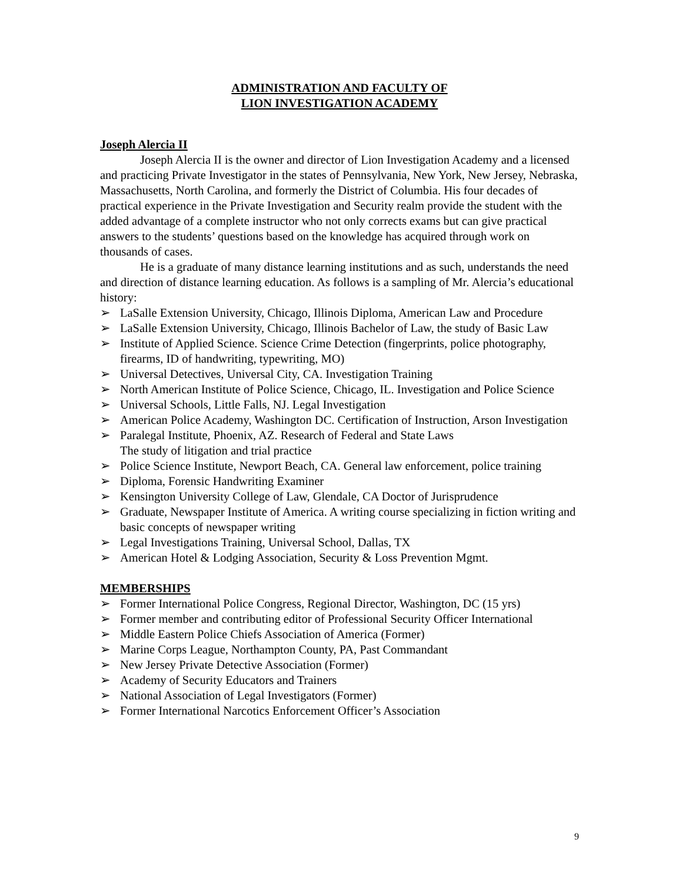ADMINISTRATION AND FACULTY OF
LION INVESTIGATION ACADEMY
Joseph Alercia II
Joseph Alercia II is the owner and director of Lion Investigation Academy and a licensed and practicing Private Investigator in the states of Pennsylvania, New York, New Jersey, Nebraska, Massachusetts, North Carolina, and formerly the District of Columbia. His four decades of practical experience in the Private Investigation and Security realm provide the student with the added advantage of a complete instructor who not only corrects exams but can give practical answers to the students’ questions based on the knowledge has acquired through work on thousands of cases.
He is a graduate of many distance learning institutions and as such, understands the need and direction of distance learning education. As follows is a sampling of Mr. Alercia’s educational history:
➢ LaSalle Extension University, Chicago, Illinois Diploma, American Law and Procedure
➢ LaSalle Extension University, Chicago, Illinois Bachelor of Law, the study of Basic Law
➢ Institute of Applied Science. Science Crime Detection (fingerprints, police photography, firearms, ID of handwriting, typewriting, MO)
➢ Universal Detectives, Universal City, CA. Investigation Training
➢ North American Institute of Police Science, Chicago, IL. Investigation and Police Science
➢ Universal Schools, Little Falls, NJ. Legal Investigation
➢ American Police Academy, Washington DC. Certification of Instruction, Arson Investigation
➢ Paralegal Institute, Phoenix, AZ. Research of Federal and State Laws
The study of litigation and trial practice
➢ Police Science Institute, Newport Beach, CA. General law enforcement, police training
➢ Diploma, Forensic Handwriting Examiner
➢ Kensington University College of Law, Glendale, CA Doctor of Jurisprudence
➢ Graduate, Newspaper Institute of America. A writing course specializing in fiction writing and basic concepts of newspaper writing
➢ Legal Investigations Training, Universal School, Dallas, TX
➢ American Hotel & Lodging Association, Security & Loss Prevention Mgmt.
MEMBERSHIPS
➢ Former International Police Congress, Regional Director, Washington, DC (15 yrs)
➢ Former member and contributing editor of Professional Security Officer International
➢ Middle Eastern Police Chiefs Association of America (Former)
➢ Marine Corps League, Northampton County, PA, Past Commandant
➢ New Jersey Private Detective Association (Former)
➢ Academy of Security Educators and Trainers
➢ National Association of Legal Investigators (Former)
➢ Former International Narcotics Enforcement Officer’s Association
9